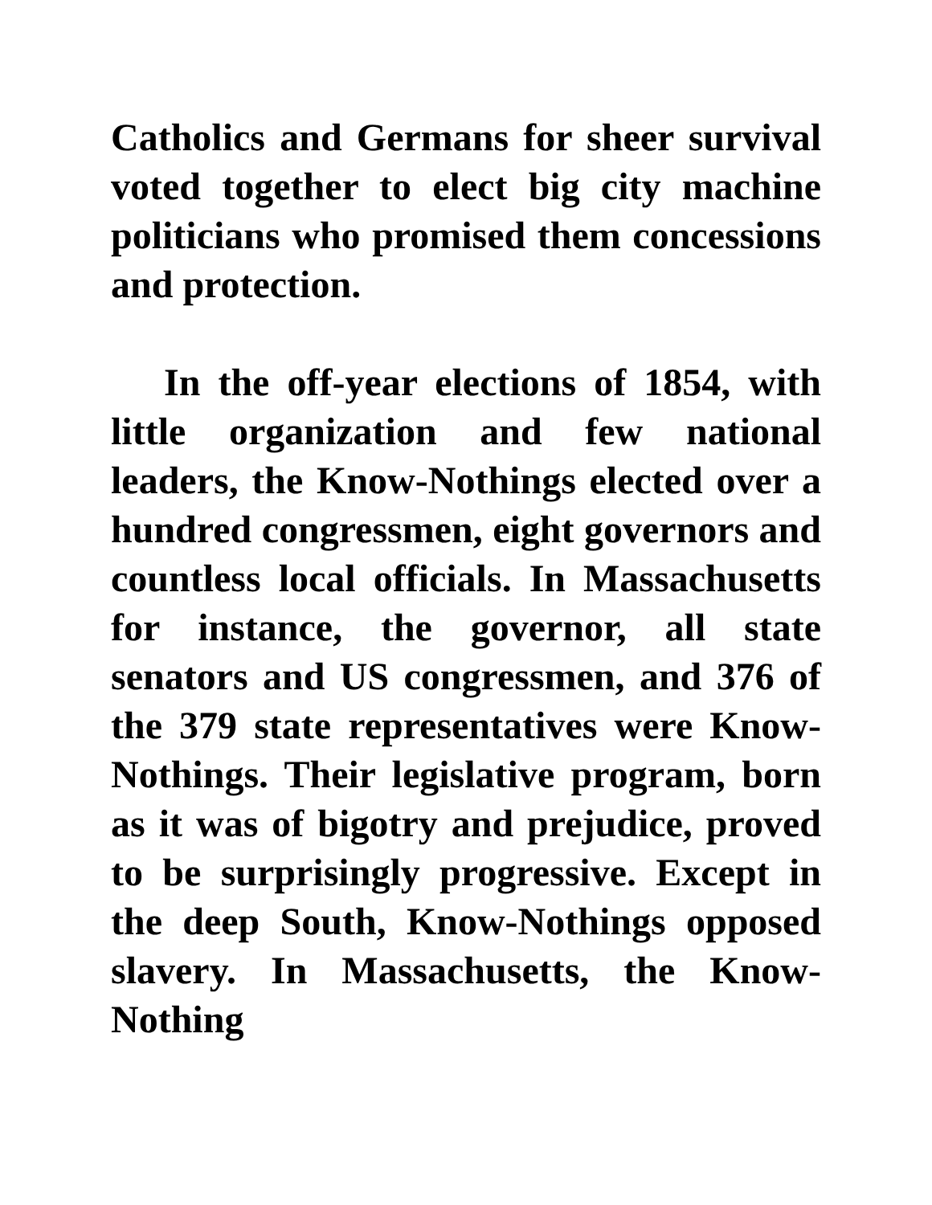Catholics and Germans for sheer survival voted together to elect big city machine politicians who promised them concessions and protection.
In the off-year elections of 1854, with little organization and few national leaders, the Know-Nothings elected over a hundred congressmen, eight governors and countless local officials. In Massachusetts for instance, the governor, all state senators and US congressmen, and 376 of the 379 state representatives were Know-Nothings. Their legislative program, born as it was of bigotry and prejudice, proved to be surprisingly progressive. Except in the deep South, Know-Nothings opposed slavery. In Massachusetts, the Know-Nothing